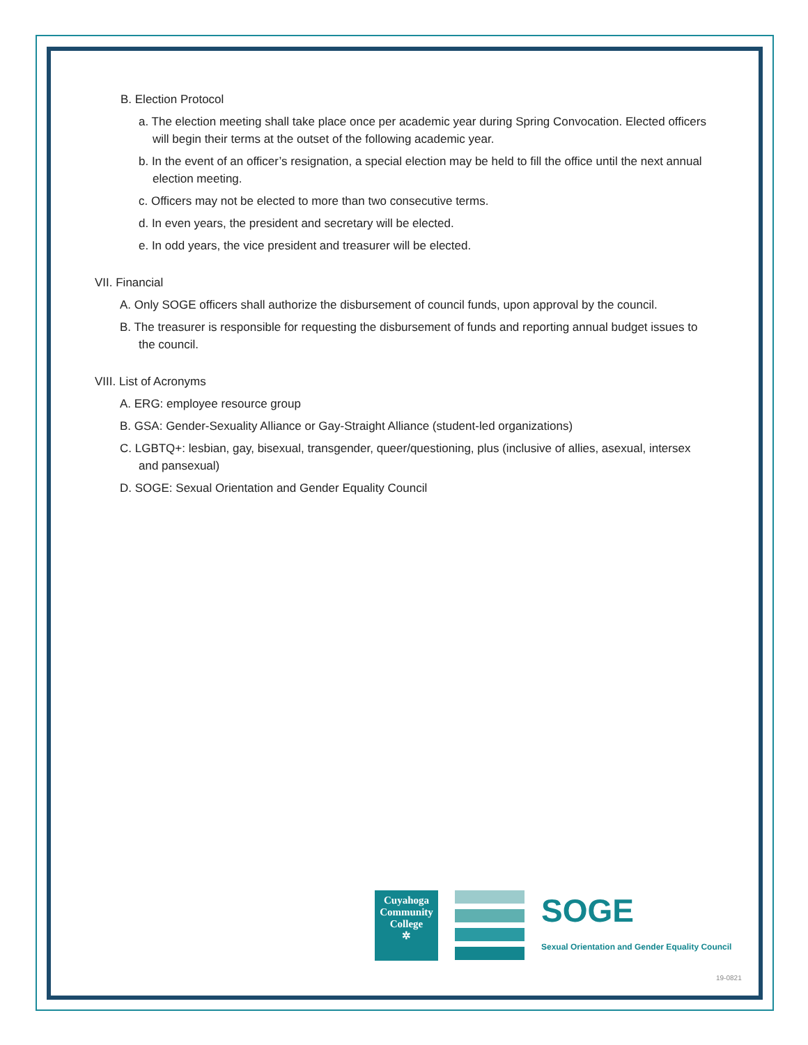B. Election Protocol
a. The election meeting shall take place once per academic year during Spring Convocation. Elected officers will begin their terms at the outset of the following academic year.
b. In the event of an officer’s resignation, a special election may be held to fill the office until the next annual election meeting.
c. Officers may not be elected to more than two consecutive terms.
d. In even years, the president and secretary will be elected.
e. In odd years, the vice president and treasurer will be elected.
VII. Financial
A. Only SOGE officers shall authorize the disbursement of council funds, upon approval by the council.
B. The treasurer is responsible for requesting the disbursement of funds and reporting annual budget issues to the council.
VIII. List of Acronyms
A. ERG: employee resource group
B. GSA: Gender-Sexuality Alliance or Gay-Straight Alliance (student-led organizations)
C. LGBTQ+: lesbian, gay, bisexual, transgender, queer/questioning, plus (inclusive of allies, asexual, intersex and pansexual)
D. SOGE: Sexual Orientation and Gender Equality Council
Cuyahoga Community College
✲
SOGE
Sexual Orientation and Gender Equality Council
19-0821